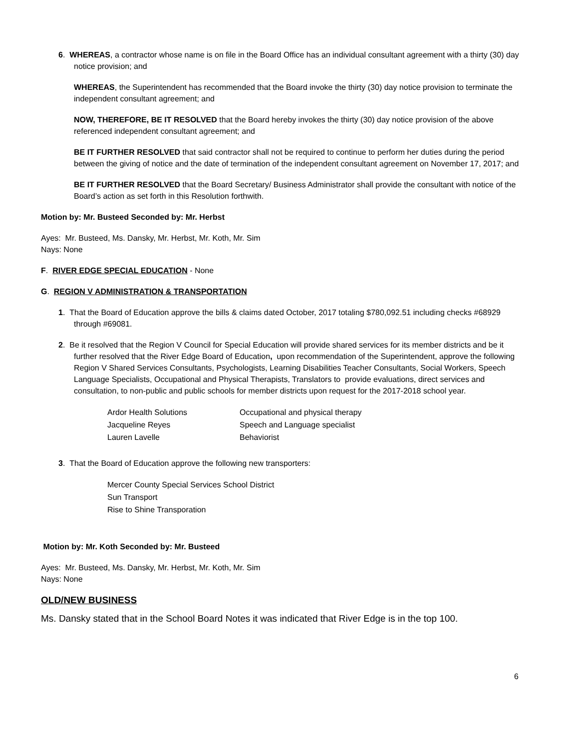6. WHEREAS, a contractor whose name is on file in the Board Office has an individual consultant agreement with a thirty (30) day notice provision; and
WHEREAS, the Superintendent has recommended that the Board invoke the thirty (30) day notice provision to terminate the independent consultant agreement; and
NOW, THEREFORE, BE IT RESOLVED that the Board hereby invokes the thirty (30) day notice provision of the above referenced independent consultant agreement; and
BE IT FURTHER RESOLVED that said contractor shall not be required to continue to perform her duties during the period between the giving of notice and the date of termination of the independent consultant agreement on November 17, 2017; and
BE IT FURTHER RESOLVED that the Board Secretary/ Business Administrator shall provide the consultant with notice of the Board’s action as set forth in this Resolution forthwith.
Motion by: Mr. Busteed Seconded by: Mr. Herbst
Ayes: Mr. Busteed, Ms. Dansky, Mr. Herbst, Mr. Koth, Mr. Sim
Nays: None
F. RIVER EDGE SPECIAL EDUCATION - None
G. REGION V ADMINISTRATION & TRANSPORTATION
1. That the Board of Education approve the bills & claims dated October, 2017 totaling $780,092.51 including checks #68929 through #69081.
2. Be it resolved that the Region V Council for Special Education will provide shared services for its member districts and be it further resolved that the River Edge Board of Education, upon recommendation of the Superintendent, approve the following Region V Shared Services Consultants, Psychologists, Learning Disabilities Teacher Consultants, Social Workers, Speech Language Specialists, Occupational and Physical Therapists, Translators to provide evaluations, direct services and consultation, to non-public and public schools for member districts upon request for the 2017-2018 school year.
| Ardor Health Solutions | Occupational and physical therapy |
| Jacqueline Reyes | Speech and Language specialist |
| Lauren Lavelle | Behaviorist |
3. That the Board of Education approve the following new transporters:
Mercer County Special Services School District
Sun Transport
Rise to Shine Transporation
Motion by: Mr. Koth Seconded by: Mr. Busteed
Ayes: Mr. Busteed, Ms. Dansky, Mr. Herbst, Mr. Koth, Mr. Sim
Nays: None
OLD/NEW BUSINESS
Ms. Dansky stated that in the School Board Notes it was indicated that River Edge is in the top 100.
6